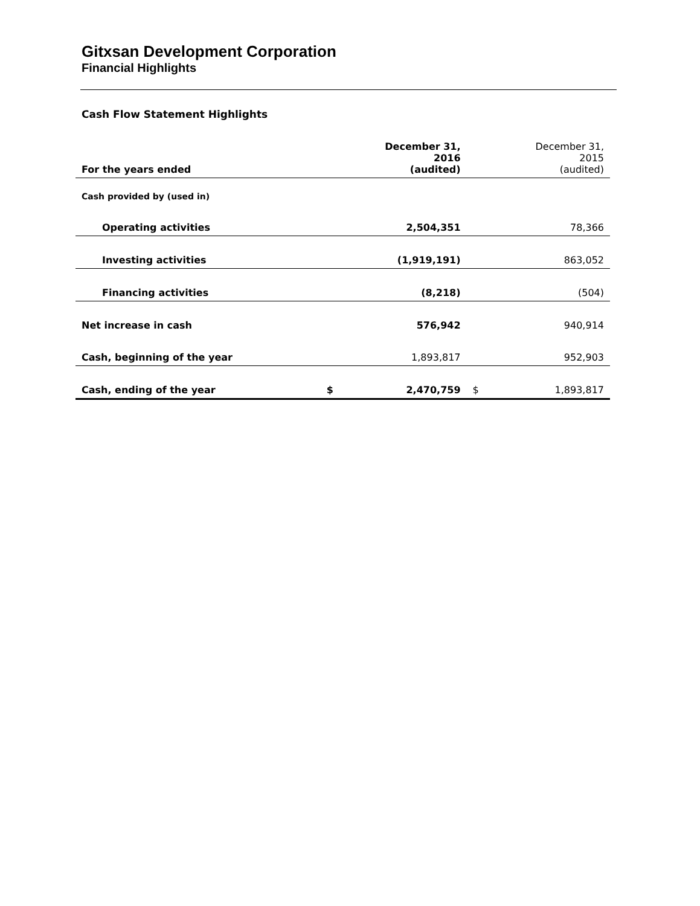Gitxsan Development Corporation
Financial Highlights
Cash Flow Statement Highlights
| For the years ended | | December 31, 2016 (audited) | | December 31, 2015 (audited) |
| Cash provided by (used in) | | | | |
| Operating activities | | 2,504,351 | | 78,366 |
| Investing activities | | (1,919,191) | | 863,052 |
| Financing activities | | (8,218) | | (504) |
| Net increase in cash | | 576,942 | | 940,914 |
| Cash, beginning of the year | | 1,893,817 | | 952,903 |
| Cash, ending of the year | $ | 2,470,759 | $ | 1,893,817 |